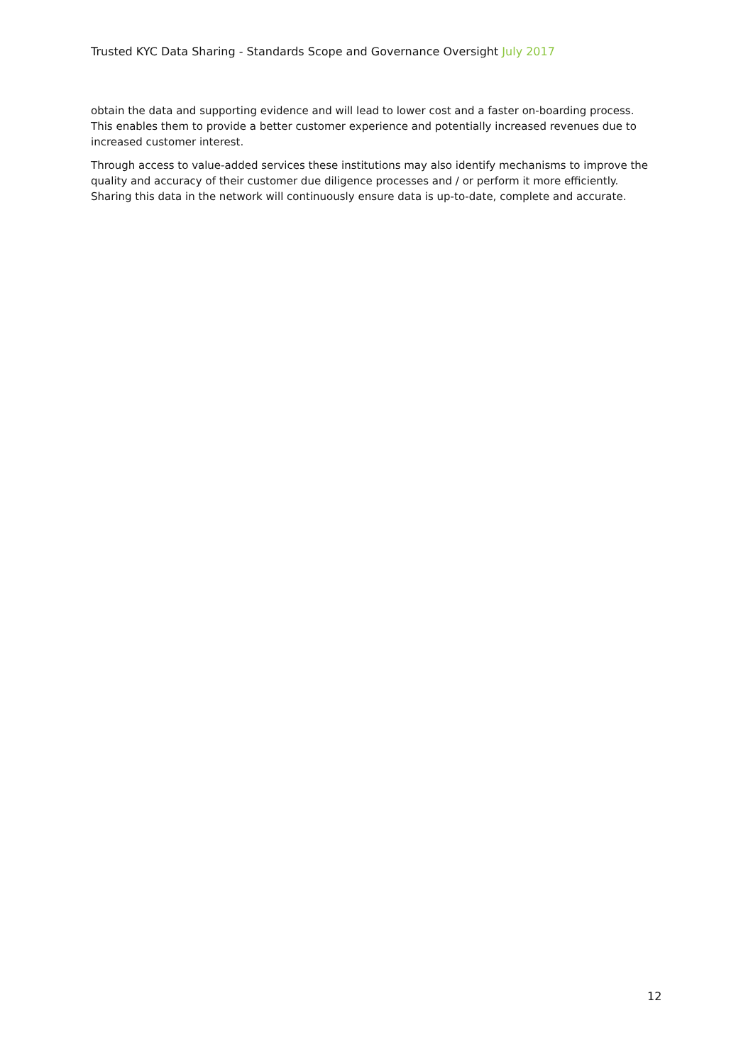Trusted KYC Data Sharing - Standards Scope and Governance Oversight July 2017
obtain the data and supporting evidence and will lead to lower cost and a faster on-boarding process. This enables them to provide a better customer experience and potentially increased revenues due to increased customer interest.
Through access to value-added services these institutions may also identify mechanisms to improve the quality and accuracy of their customer due diligence processes and / or perform it more efficiently. Sharing this data in the network will continuously ensure data is up-to-date, complete and accurate.
12